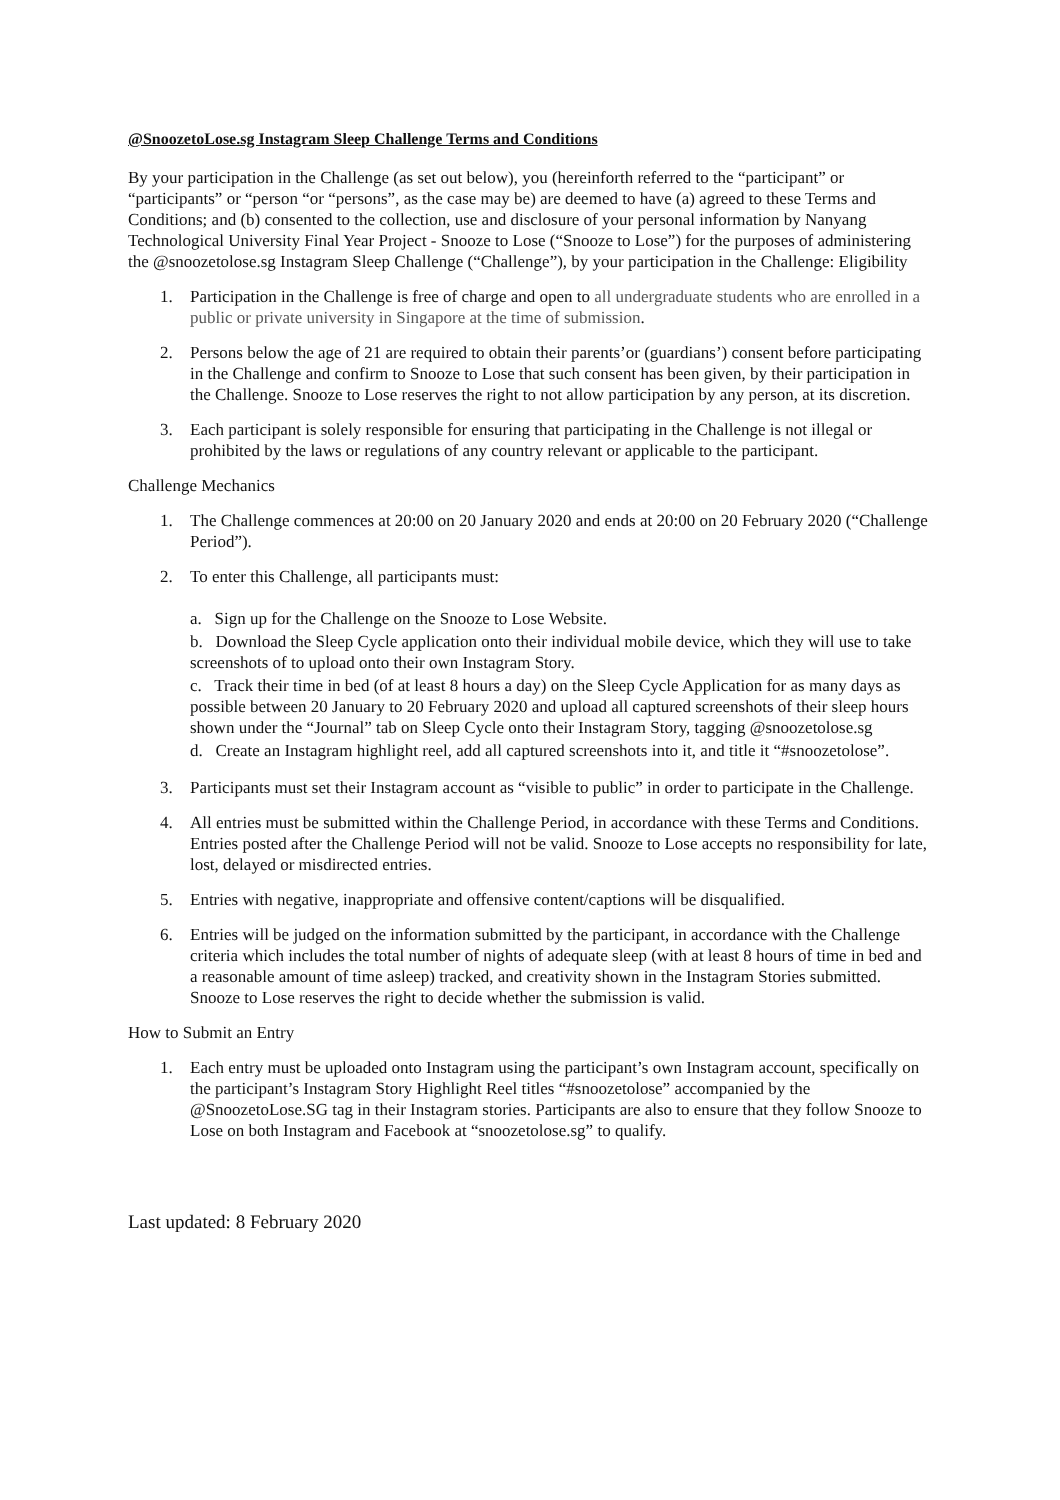@SnoozetoLose.sg Instagram Sleep Challenge Terms and Conditions
By your participation in the Challenge (as set out below), you (hereinforth referred to the “participant” or “participants” or “person “or “persons”, as the case may be) are deemed to have (a) agreed to these Terms and Conditions; and (b) consented to the collection, use and disclosure of your personal information by Nanyang Technological University Final Year Project - Snooze to Lose (“Snooze to Lose”) for the purposes of administering the @snoozetolose.sg Instagram Sleep Challenge (“Challenge”), by your participation in the Challenge: Eligibility
1. Participation in the Challenge is free of charge and open to all undergraduate students who are enrolled in a public or private university in Singapore at the time of submission.
2. Persons below the age of 21 are required to obtain their parents’or (guardians’) consent before participating in the Challenge and confirm to Snooze to Lose that such consent has been given, by their participation in the Challenge. Snooze to Lose reserves the right to not allow participation by any person, at its discretion.
3. Each participant is solely responsible for ensuring that participating in the Challenge is not illegal or prohibited by the laws or regulations of any country relevant or applicable to the participant.
Challenge Mechanics
1. The Challenge commences at 20:00 on 20 January 2020 and ends at 20:00 on 20 February 2020 (“Challenge Period”).
2. To enter this Challenge, all participants must:
a. Sign up for the Challenge on the Snooze to Lose Website.
b. Download the Sleep Cycle application onto their individual mobile device, which they will use to take screenshots of to upload onto their own Instagram Story.
c. Track their time in bed (of at least 8 hours a day) on the Sleep Cycle Application for as many days as possible between 20 January to 20 February 2020 and upload all captured screenshots of their sleep hours shown under the “Journal” tab on Sleep Cycle onto their Instagram Story, tagging @snoozetolose.sg
d. Create an Instagram highlight reel, add all captured screenshots into it, and title it “#snoozetolose”.
3. Participants must set their Instagram account as “visible to public” in order to participate in the Challenge.
4. All entries must be submitted within the Challenge Period, in accordance with these Terms and Conditions. Entries posted after the Challenge Period will not be valid. Snooze to Lose accepts no responsibility for late, lost, delayed or misdirected entries.
5. Entries with negative, inappropriate and offensive content/captions will be disqualified.
6. Entries will be judged on the information submitted by the participant, in accordance with the Challenge criteria which includes the total number of nights of adequate sleep (with at least 8 hours of time in bed and a reasonable amount of time asleep) tracked, and creativity shown in the Instagram Stories submitted. Snooze to Lose reserves the right to decide whether the submission is valid.
How to Submit an Entry
1. Each entry must be uploaded onto Instagram using the participant’s own Instagram account, specifically on the participant’s Instagram Story Highlight Reel titles “#snoozetolose” accompanied by the @SnoozetoLose.SG tag in their Instagram stories. Participants are also to ensure that they follow Snooze to Lose on both Instagram and Facebook at “snoozetolose.sg” to qualify.
Last updated: 8 February 2020